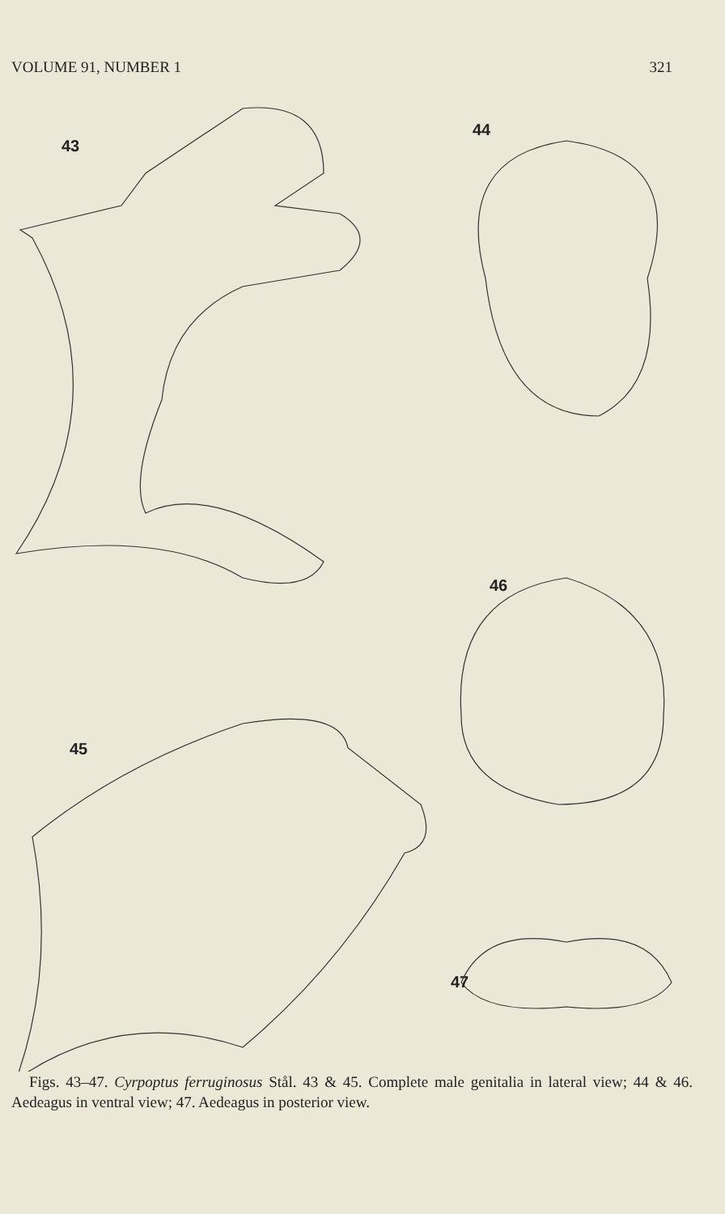VOLUME 91, NUMBER 1 321
43
44
46
45
47
Figs. 43–47. Cyrpoptus ferruginosus Stål. 43 & 45. Complete male genitalia in lateral view; 44 & 46. Aedeagus in ventral view; 47. Aedeagus in posterior view.